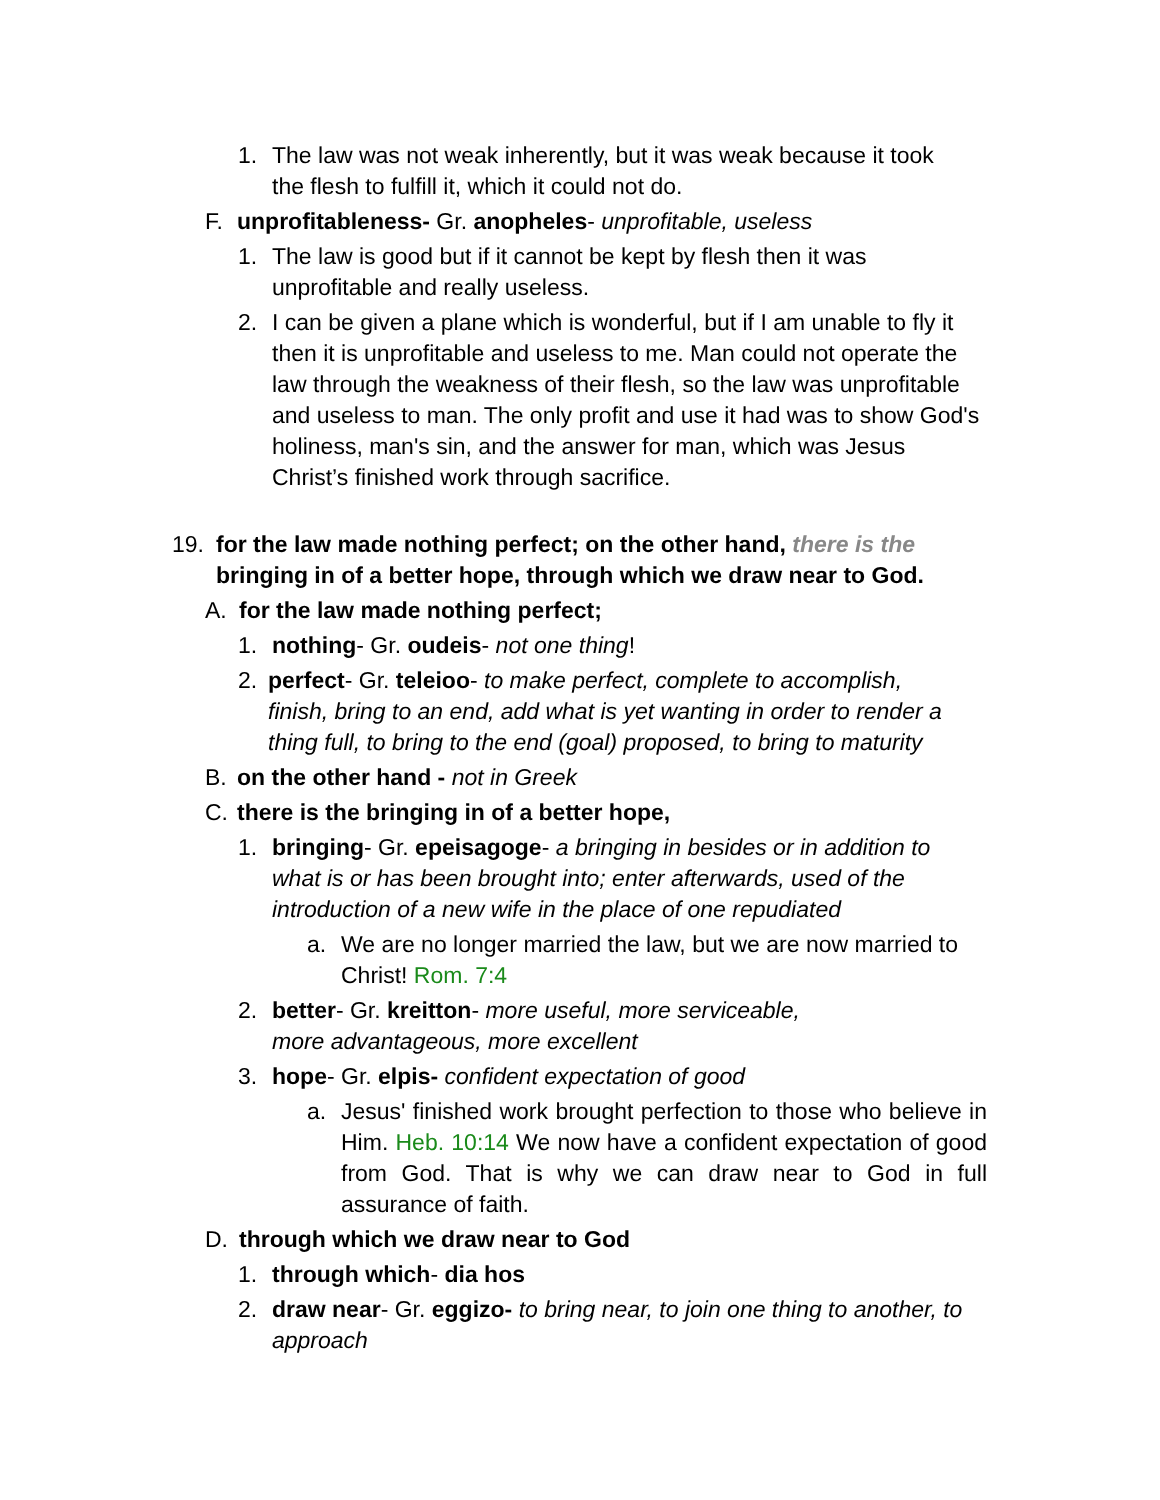1. The law was not weak inherently, but it was weak because it took the flesh to fulfill it, which it could not do.
F. unprofitableness- Gr. anopheles- unprofitable, useless
1. The law is good but if it cannot be kept by flesh then it was unprofitable and really useless.
2. I can be given a plane which is wonderful, but if I am unable to fly it then it is unprofitable and useless to me. Man could not operate the law through the weakness of their flesh, so the law was unprofitable and useless to man. The only profit and use it had was to show God's holiness, man's sin, and the answer for man, which was Jesus Christ’s finished work through sacrifice.
19. for the law made nothing perfect; on the other hand, there is the bringing in of a better hope, through which we draw near to God.
A. for the law made nothing perfect;
1. nothing- Gr. oudeis- not one thing!
2. perfect- Gr. teleioo- to make perfect, complete to accomplish, finish, bring to an end, add what is yet wanting in order to render a thing full, to bring to the end (goal) proposed, to bring to maturity
B. on the other hand - not in Greek
C. there is the bringing in of a better hope,
1. bringing- Gr. epeisagoge- a bringing in besides or in addition to what is or has been brought into; enter afterwards, used of the introduction of a new wife in the place of one repudiated
a. We are no longer married the law, but we are now married to Christ! Rom. 7:4
2. better- Gr. kreitton- more useful, more serviceable, more advantageous, more excellent
3. hope- Gr. elpis- confident expectation of good
a. Jesus' finished work brought perfection to those who believe in Him. Heb. 10:14 We now have a confident expectation of good from God. That is why we can draw near to God in full assurance of faith.
D. through which we draw near to God
1. through which- dia hos
2. draw near- Gr. eggizo- to bring near, to join one thing to another, to approach